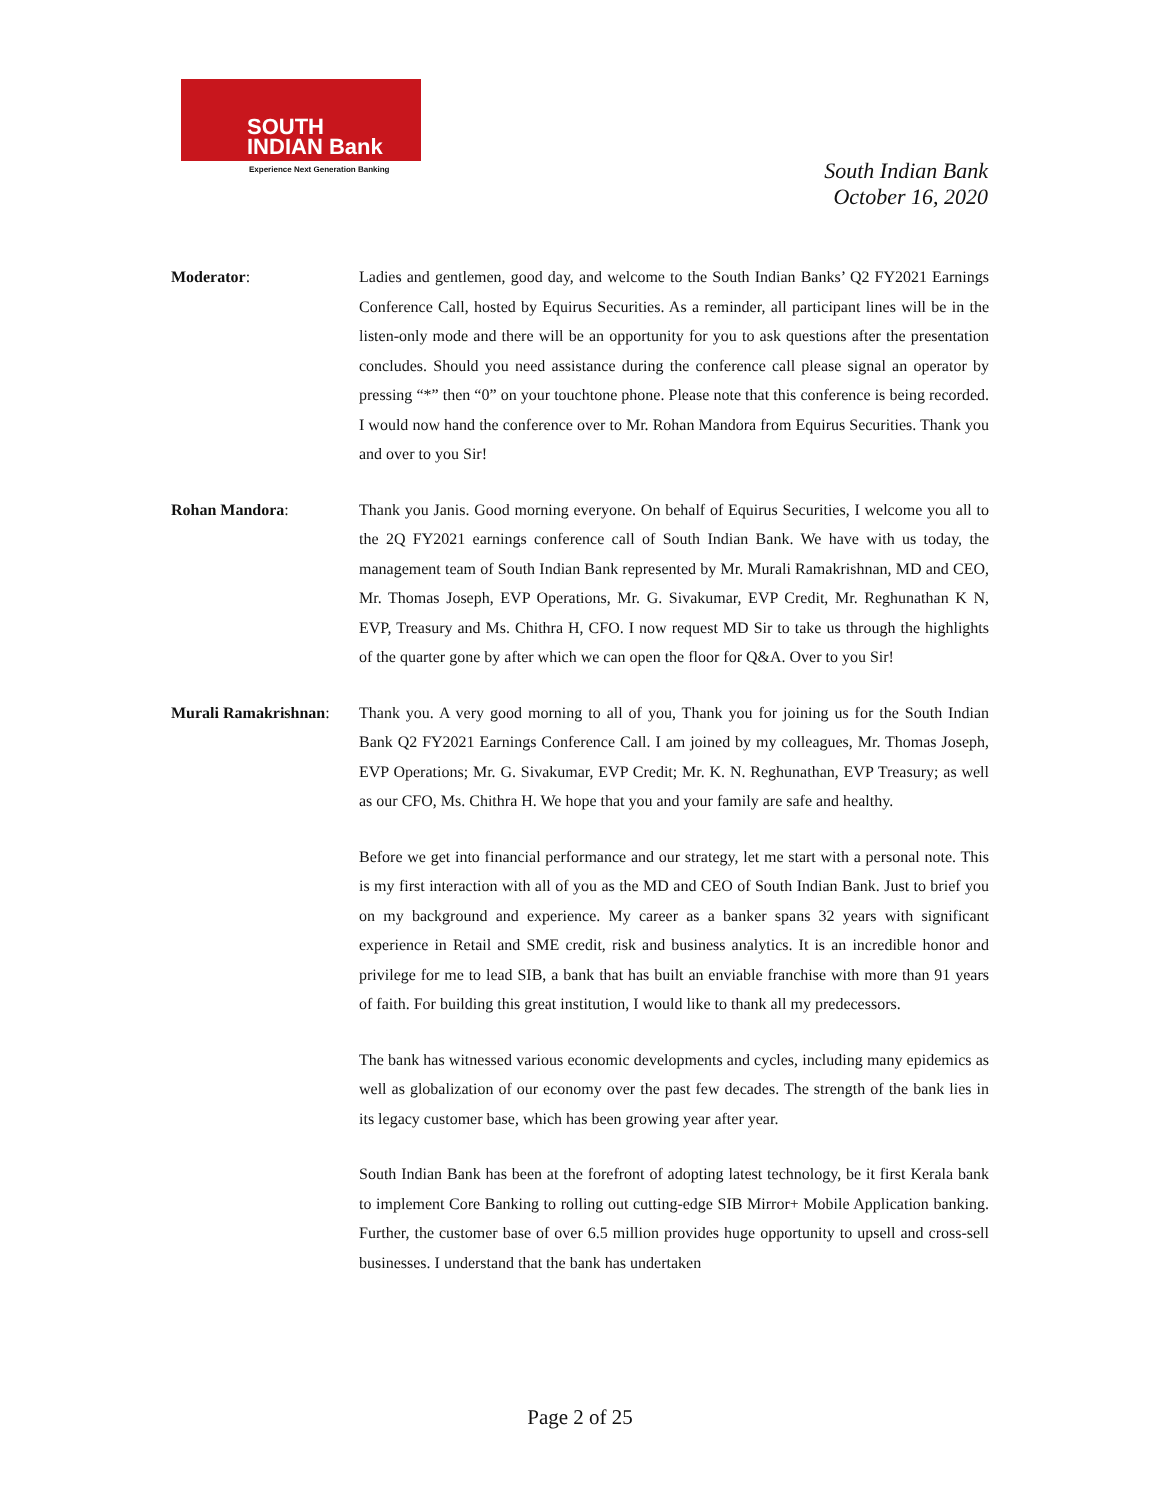SOUTH
INDIAN Bank
Experience Next Generation Banking
South Indian Bank
October 16, 2020
Moderator: Ladies and gentlemen, good day, and welcome to the South Indian Banks’ Q2 FY2021 Earnings Conference Call, hosted by Equirus Securities. As a reminder, all participant lines will be in the listen-only mode and there will be an opportunity for you to ask questions after the presentation concludes. Should you need assistance during the conference call please signal an operator by pressing “*” then “0” on your touchtone phone. Please note that this conference is being recorded. I would now hand the conference over to Mr. Rohan Mandora from Equirus Securities. Thank you and over to you Sir!
Rohan Mandora: Thank you Janis. Good morning everyone. On behalf of Equirus Securities, I welcome you all to the 2Q FY2021 earnings conference call of South Indian Bank. We have with us today, the management team of South Indian Bank represented by Mr. Murali Ramakrishnan, MD and CEO, Mr. Thomas Joseph, EVP Operations, Mr. G. Sivakumar, EVP Credit, Mr. Reghunathan K N, EVP, Treasury and Ms. Chithra H, CFO. I now request MD Sir to take us through the highlights of the quarter gone by after which we can open the floor for Q&A. Over to you Sir!
Murali Ramakrishnan:
Thank you. A very good morning to all of you, Thank you for joining us for the South Indian Bank Q2 FY2021 Earnings Conference Call. I am joined by my colleagues, Mr. Thomas Joseph, EVP Operations; Mr. G. Sivakumar, EVP Credit; Mr. K. N. Reghunathan, EVP Treasury; as well as our CFO, Ms. Chithra H. We hope that you and your family are safe and healthy.
Before we get into financial performance and our strategy, let me start with a personal note. This is my first interaction with all of you as the MD and CEO of South Indian Bank. Just to brief you on my background and experience. My career as a banker spans 32 years with significant experience in Retail and SME credit, risk and business analytics. It is an incredible honor and privilege for me to lead SIB, a bank that has built an enviable franchise with more than 91 years of faith. For building this great institution, I would like to thank all my predecessors.
The bank has witnessed various economic developments and cycles, including many epidemics as well as globalization of our economy over the past few decades. The strength of the bank lies in its legacy customer base, which has been growing year after year.
South Indian Bank has been at the forefront of adopting latest technology, be it first Kerala bank to implement Core Banking to rolling out cutting-edge SIB Mirror+ Mobile Application banking. Further, the customer base of over 6.5 million provides huge opportunity to upsell and cross-sell businesses. I understand that the bank has undertaken
Page 2 of 25